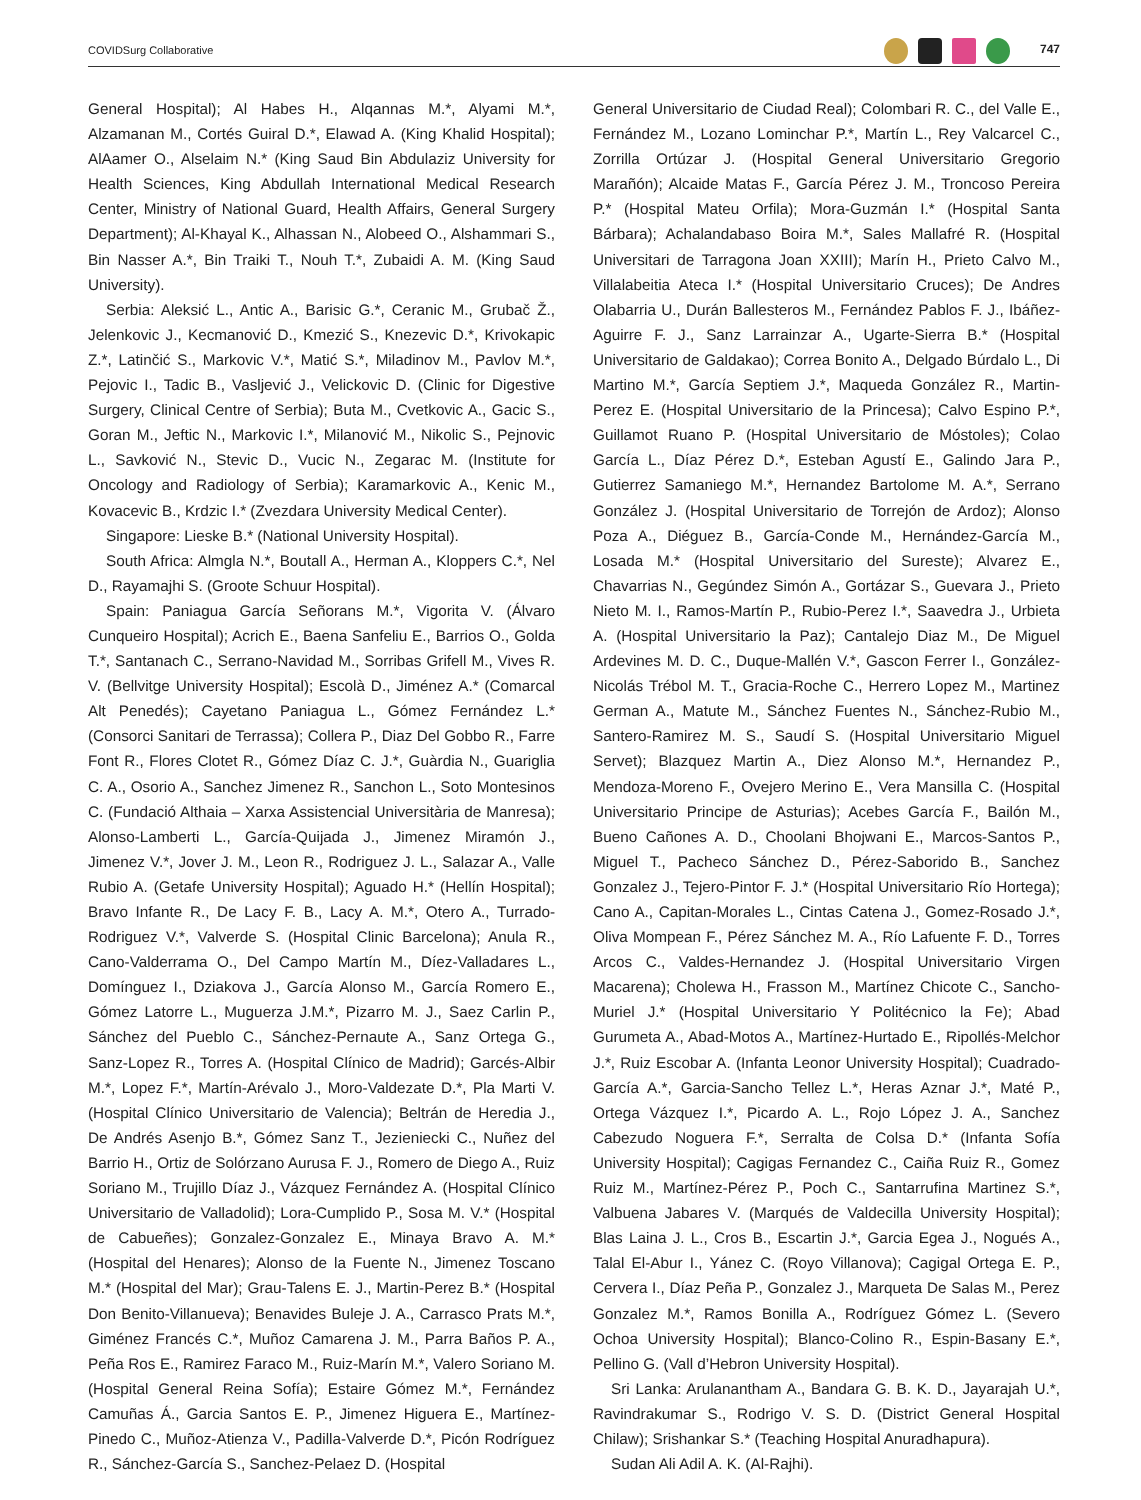COVIDSurg Collaborative 747
General Hospital); Al Habes H., Alqannas M.*, Alyami M.*, Alzamanan M., Cortés Guiral D.*, Elawad A. (King Khalid Hospital); AlAamer O., Alselaim N.* (King Saud Bin Abdulaziz University for Health Sciences, King Abdullah International Medical Research Center, Ministry of National Guard, Health Affairs, General Surgery Department); Al-Khayal K., Alhassan N., Alobeed O., Alshammari S., Bin Nasser A.*, Bin Traiki T., Nouh T.*, Zubaidi A. M. (King Saud University).
Serbia: Aleksić L., Antic A., Barisic G.*, Ceranic M., Grubač Ž., Jelenkovic J., Kecmanović D., Kmezić S., Knezevic D.*, Krivokapic Z.*, Latinčić S., Markovic V.*, Matić S.*, Miladinov M., Pavlov M.*, Pejovic I., Tadic B., Vasljević J., Velickovic D. (Clinic for Digestive Surgery, Clinical Centre of Serbia); Buta M., Cvetkovic A., Gacic S., Goran M., Jeftic N., Markovic I.*, Milanović M., Nikolic S., Pejnovic L., Savković N., Stevic D., Vucic N., Zegarac M. (Institute for Oncology and Radiology of Serbia); Karamarkovic A., Kenic M., Kovacevic B., Krdzic I.* (Zvezdara University Medical Center).
Singapore: Lieske B.* (National University Hospital).
South Africa: Almgla N.*, Boutall A., Herman A., Kloppers C.*, Nel D., Rayamajhi S. (Groote Schuur Hospital).
Spain: Paniagua García Señorans M.*, Vigorita V. (Álvaro Cunqueiro Hospital); Acrich E., Baena Sanfeliu E., Barrios O., Golda T.*, Santanach C., Serrano-Navidad M., Sorribas Grifell M., Vives R. V. (Bellvitge University Hospital); Escolà D., Jiménez A.* (Comarcal Alt Penedés); Cayetano Paniagua L., Gómez Fernández L.* (Consorci Sanitari de Terrassa); Collera P., Diaz Del Gobbo R., Farre Font R., Flores Clotet R., Gómez Díaz C. J.*, Guàrdia N., Guariglia C. A., Osorio A., Sanchez Jimenez R., Sanchon L., Soto Montesinos C. (Fundació Althaia – Xarxa Assistencial Universitària de Manresa); Alonso-Lamberti L., García-Quijada J., Jimenez Miramón J., Jimenez V.*, Jover J. M., Leon R., Rodriguez J. L., Salazar A., Valle Rubio A. (Getafe University Hospital); Aguado H.* (Hellín Hospital); Bravo Infante R., De Lacy F. B., Lacy A. M.*, Otero A., Turrado-Rodriguez V.*, Valverde S. (Hospital Clinic Barcelona); Anula R., Cano-Valderrama O., Del Campo Martín M., Díez-Valladares L., Domínguez I., Dziakova J., García Alonso M., García Romero E., Gómez Latorre L., Muguerza J.M.*, Pizarro M. J., Saez Carlin P., Sánchez del Pueblo C., Sánchez-Pernaute A., Sanz Ortega G., Sanz-Lopez R., Torres A. (Hospital Clínico de Madrid); Garcés-Albir M.*, Lopez F.*, Martín-Arévalo J., Moro-Valdezate D.*, Pla Marti V. (Hospital Clínico Universitario de Valencia); Beltrán de Heredia J., De Andrés Asenjo B.*, Gómez Sanz T., Jezieniecki C., Nuñez del Barrio H., Ortiz de Solórzano Aurusa F. J., Romero de Diego A., Ruiz Soriano M., Trujillo Díaz J., Vázquez Fernández A. (Hospital Clínico Universitario de Valladolid); Lora-Cumplido P., Sosa M. V.* (Hospital de Cabueñes); Gonzalez-Gonzalez E., Minaya Bravo A. M.* (Hospital del Henares); Alonso de la Fuente N., Jimenez Toscano M.* (Hospital del Mar); Grau-Talens E. J., Martin-Perez B.* (Hospital Don Benito-Villanueva); Benavides Buleje J. A., Carrasco Prats M.*, Giménez Francés C.*, Muñoz Camarena J. M., Parra Baños P. A., Peña Ros E., Ramirez Faraco M., Ruiz-Marín M.*, Valero Soriano M. (Hospital General Reina Sofía); Estaire Gómez M.*, Fernández Camuñas Á., Garcia Santos E. P., Jimenez Higuera E., Martínez-Pinedo C., Muñoz-Atienza V., Padilla-Valverde D.*, Picón Rodríguez R., Sánchez-García S., Sanchez-Pelaez D. (Hospital
General Universitario de Ciudad Real); Colombari R. C., del Valle E., Fernández M., Lozano Lominchar P.*, Martín L., Rey Valcarcel C., Zorrilla Ortúzar J. (Hospital General Universitario Gregorio Marañón); Alcaide Matas F., García Pérez J. M., Troncoso Pereira P.* (Hospital Mateu Orfila); Mora-Guzmán I.* (Hospital Santa Bárbara); Achalandabaso Boira M.*, Sales Mallafré R. (Hospital Universitari de Tarragona Joan XXIII); Marín H., Prieto Calvo M., Villalabeitia Ateca I.* (Hospital Universitario Cruces); De Andres Olabarria U., Durán Ballesteros M., Fernández Pablos F. J., Ibáñez-Aguirre F. J., Sanz Larrainzar A., Ugarte-Sierra B.* (Hospital Universitario de Galdakao); Correa Bonito A., Delgado Búrdalo L., Di Martino M.*, García Septiem J.*, Maqueda González R., Martin-Perez E. (Hospital Universitario de la Princesa); Calvo Espino P.*, Guillamot Ruano P. (Hospital Universitario de Móstoles); Colao García L., Díaz Pérez D.*, Esteban Agustí E., Galindo Jara P., Gutierrez Samaniego M.*, Hernandez Bartolome M. A.*, Serrano González J. (Hospital Universitario de Torrejón de Ardoz); Alonso Poza A., Diéguez B., García-Conde M., Hernández-García M., Losada M.* (Hospital Universitario del Sureste); Alvarez E., Chavarrias N., Gegúndez Simón A., Gortázar S., Guevara J., Prieto Nieto M. I., Ramos-Martín P., Rubio-Perez I.*, Saavedra J., Urbieta A. (Hospital Universitario la Paz); Cantalejo Diaz M., De Miguel Ardevines M. D. C., Duque-Mallén V.*, Gascon Ferrer I., González-Nicolás Trébol M. T., Gracia-Roche C., Herrero Lopez M., Martinez German A., Matute M., Sánchez Fuentes N., Sánchez-Rubio M., Santero-Ramirez M. S., Saudí S. (Hospital Universitario Miguel Servet); Blazquez Martin A., Diez Alonso M.*, Hernandez P., Mendoza-Moreno F., Ovejero Merino E., Vera Mansilla C. (Hospital Universitario Principe de Asturias); Acebes García F., Bailón M., Bueno Cañones A. D., Choolani Bhojwani E., Marcos-Santos P., Miguel T., Pacheco Sánchez D., Pérez-Saborido B., Sanchez Gonzalez J., Tejero-Pintor F. J.* (Hospital Universitario Río Hortega); Cano A., Capitan-Morales L., Cintas Catena J., Gomez-Rosado J.*, Oliva Mompean F., Pérez Sánchez M. A., Río Lafuente F. D., Torres Arcos C., Valdes-Hernandez J. (Hospital Universitario Virgen Macarena); Cholewa H., Frasson M., Martínez Chicote C., Sancho-Muriel J.* (Hospital Universitario Y Politécnico la Fe); Abad Gurumeta A., Abad-Motos A., Martínez-Hurtado E., Ripollés-Melchor J.*, Ruiz Escobar A. (Infanta Leonor University Hospital); Cuadrado-García A.*, Garcia-Sancho Tellez L.*, Heras Aznar J.*, Maté P., Ortega Vázquez I.*, Picardo A. L., Rojo López J. A., Sanchez Cabezudo Noguera F.*, Serralta de Colsa D.* (Infanta Sofía University Hospital); Cagigas Fernandez C., Caiña Ruiz R., Gomez Ruiz M., Martínez-Pérez P., Poch C., Santarrufina Martinez S.*, Valbuena Jabares V. (Marqués de Valdecilla University Hospital); Blas Laina J. L., Cros B., Escartin J.*, Garcia Egea J., Nogués A., Talal El-Abur I., Yánez C. (Royo Villanova); Cagigal Ortega E. P., Cervera I., Díaz Peña P., Gonzalez J., Marqueta De Salas M., Perez Gonzalez M.*, Ramos Bonilla A., Rodríguez Gómez L. (Severo Ochoa University Hospital); Blanco-Colino R., Espin-Basany E.*, Pellino G. (Vall d’Hebron University Hospital).
Sri Lanka: Arulanantham A., Bandara G. B. K. D., Jayarajah U.*, Ravindrakumar S., Rodrigo V. S. D. (District General Hospital Chilaw); Srishankar S.* (Teaching Hospital Anuradhapura).
Sudan Ali Adil A. K. (Al-Rajhi).